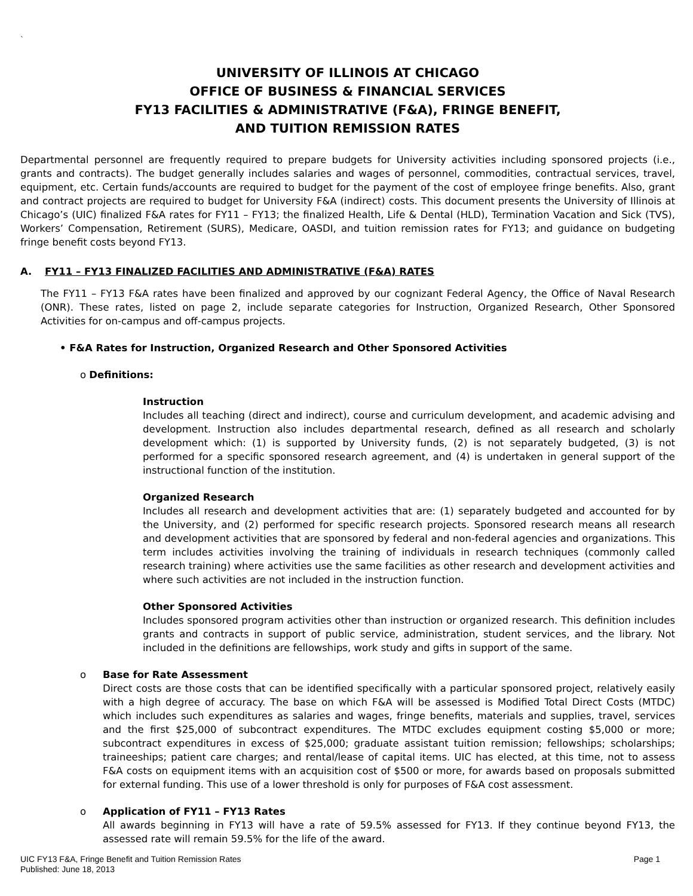`
UNIVERSITY OF ILLINOIS AT CHICAGO
OFFICE OF BUSINESS & FINANCIAL SERVICES
FY13 FACILITIES & ADMINISTRATIVE (F&A), FRINGE BENEFIT,
AND TUITION REMISSION RATES
Departmental personnel are frequently required to prepare budgets for University activities including sponsored projects (i.e., grants and contracts). The budget generally includes salaries and wages of personnel, commodities, contractual services, travel, equipment, etc. Certain funds/accounts are required to budget for the payment of the cost of employee fringe benefits. Also, grant and contract projects are required to budget for University F&A (indirect) costs. This document presents the University of Illinois at Chicago’s (UIC) finalized F&A rates for FY11 – FY13; the finalized Health, Life & Dental (HLD), Termination Vacation and Sick (TVS), Workers’ Compensation, Retirement (SURS), Medicare, OASDI, and tuition remission rates for FY13; and guidance on budgeting fringe benefit costs beyond FY13.
A. FY11 – FY13 FINALIZED FACILITIES AND ADMINISTRATIVE (F&A) RATES
The FY11 – FY13 F&A rates have been finalized and approved by our cognizant Federal Agency, the Office of Naval Research (ONR). These rates, listed on page 2, include separate categories for Instruction, Organized Research, Other Sponsored Activities for on-campus and off-campus projects.
• F&A Rates for Instruction, Organized Research and Other Sponsored Activities
o Definitions:
Instruction
Includes all teaching (direct and indirect), course and curriculum development, and academic advising and development. Instruction also includes departmental research, defined as all research and scholarly development which: (1) is supported by University funds, (2) is not separately budgeted, (3) is not performed for a specific sponsored research agreement, and (4) is undertaken in general support of the instructional function of the institution.
Organized Research
Includes all research and development activities that are: (1) separately budgeted and accounted for by the University, and (2) performed for specific research projects. Sponsored research means all research and development activities that are sponsored by federal and non-federal agencies and organizations. This term includes activities involving the training of individuals in research techniques (commonly called research training) where activities use the same facilities as other research and development activities and where such activities are not included in the instruction function.
Other Sponsored Activities
Includes sponsored program activities other than instruction or organized research. This definition includes grants and contracts in support of public service, administration, student services, and the library. Not included in the definitions are fellowships, work study and gifts in support of the same.
o Base for Rate Assessment
Direct costs are those costs that can be identified specifically with a particular sponsored project, relatively easily with a high degree of accuracy. The base on which F&A will be assessed is Modified Total Direct Costs (MTDC) which includes such expenditures as salaries and wages, fringe benefits, materials and supplies, travel, services and the first $25,000 of subcontract expenditures. The MTDC excludes equipment costing $5,000 or more; subcontract expenditures in excess of $25,000; graduate assistant tuition remission; fellowships; scholarships; traineeships; patient care charges; and rental/lease of capital items. UIC has elected, at this time, not to assess F&A costs on equipment items with an acquisition cost of $500 or more, for awards based on proposals submitted for external funding. This use of a lower threshold is only for purposes of F&A cost assessment.
o Application of FY11 – FY13 Rates
All awards beginning in FY13 will have a rate of 59.5% assessed for FY13. If they continue beyond FY13, the assessed rate will remain 59.5% for the life of the award.
UIC FY13 F&A, Fringe Benefit and Tuition Remission Rates
Published: June 18, 2013
Page 1